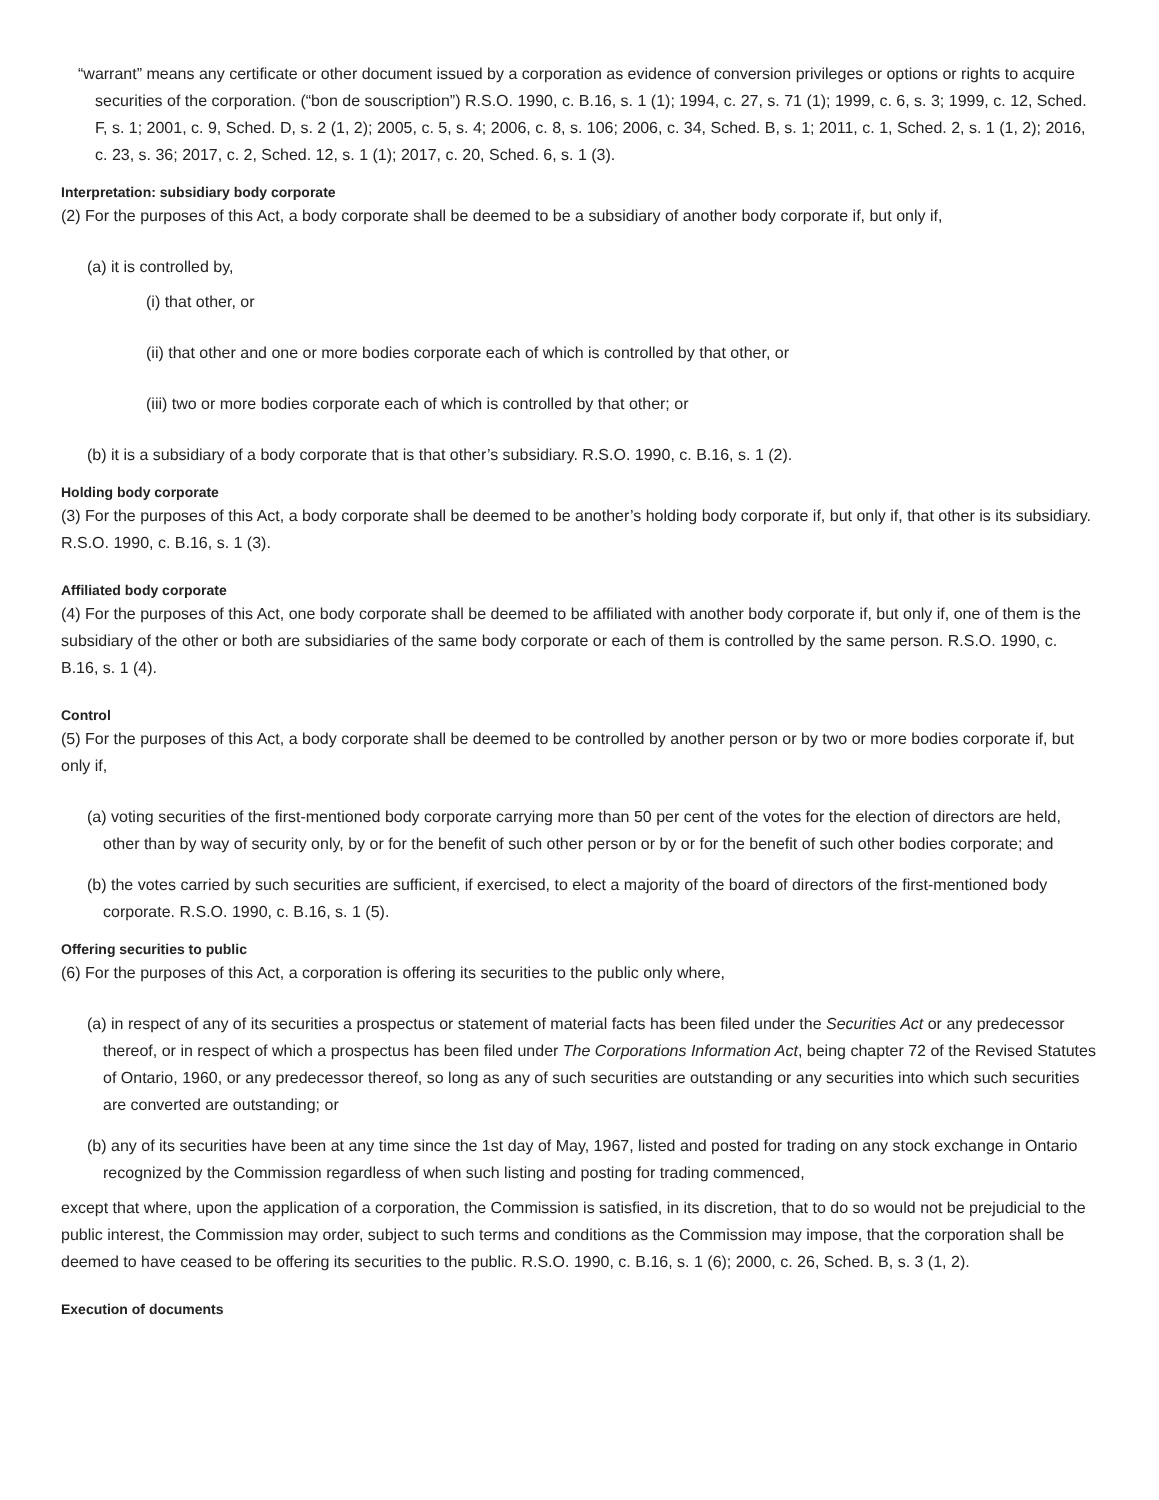“warrant” means any certificate or other document issued by a corporation as evidence of conversion privileges or options or rights to acquire securities of the corporation. (“bon de souscription”) R.S.O. 1990, c. B.16, s. 1 (1); 1994, c. 27, s. 71 (1); 1999, c. 6, s. 3; 1999, c. 12, Sched. F, s. 1; 2001, c. 9, Sched. D, s. 2 (1, 2); 2005, c. 5, s. 4; 2006, c. 8, s. 106; 2006, c. 34, Sched. B, s. 1; 2011, c. 1, Sched. 2, s. 1 (1, 2); 2016, c. 23, s. 36; 2017, c. 2, Sched. 12, s. 1 (1); 2017, c. 20, Sched. 6, s. 1 (3).
Interpretation: subsidiary body corporate
(2) For the purposes of this Act, a body corporate shall be deemed to be a subsidiary of another body corporate if, but only if,
(a) it is controlled by,
(i) that other, or
(ii) that other and one or more bodies corporate each of which is controlled by that other, or
(iii) two or more bodies corporate each of which is controlled by that other; or
(b) it is a subsidiary of a body corporate that is that other’s subsidiary. R.S.O. 1990, c. B.16, s. 1 (2).
Holding body corporate
(3) For the purposes of this Act, a body corporate shall be deemed to be another’s holding body corporate if, but only if, that other is its subsidiary. R.S.O. 1990, c. B.16, s. 1 (3).
Affiliated body corporate
(4) For the purposes of this Act, one body corporate shall be deemed to be affiliated with another body corporate if, but only if, one of them is the subsidiary of the other or both are subsidiaries of the same body corporate or each of them is controlled by the same person. R.S.O. 1990, c. B.16, s. 1 (4).
Control
(5) For the purposes of this Act, a body corporate shall be deemed to be controlled by another person or by two or more bodies corporate if, but only if,
(a) voting securities of the first-mentioned body corporate carrying more than 50 per cent of the votes for the election of directors are held, other than by way of security only, by or for the benefit of such other person or by or for the benefit of such other bodies corporate; and
(b) the votes carried by such securities are sufficient, if exercised, to elect a majority of the board of directors of the first-mentioned body corporate. R.S.O. 1990, c. B.16, s. 1 (5).
Offering securities to public
(6) For the purposes of this Act, a corporation is offering its securities to the public only where,
(a) in respect of any of its securities a prospectus or statement of material facts has been filed under the Securities Act or any predecessor thereof, or in respect of which a prospectus has been filed under The Corporations Information Act, being chapter 72 of the Revised Statutes of Ontario, 1960, or any predecessor thereof, so long as any of such securities are outstanding or any securities into which such securities are converted are outstanding; or
(b) any of its securities have been at any time since the 1st day of May, 1967, listed and posted for trading on any stock exchange in Ontario recognized by the Commission regardless of when such listing and posting for trading commenced,
except that where, upon the application of a corporation, the Commission is satisfied, in its discretion, that to do so would not be prejudicial to the public interest, the Commission may order, subject to such terms and conditions as the Commission may impose, that the corporation shall be deemed to have ceased to be offering its securities to the public. R.S.O. 1990, c. B.16, s. 1 (6); 2000, c. 26, Sched. B, s. 3 (1, 2).
Execution of documents